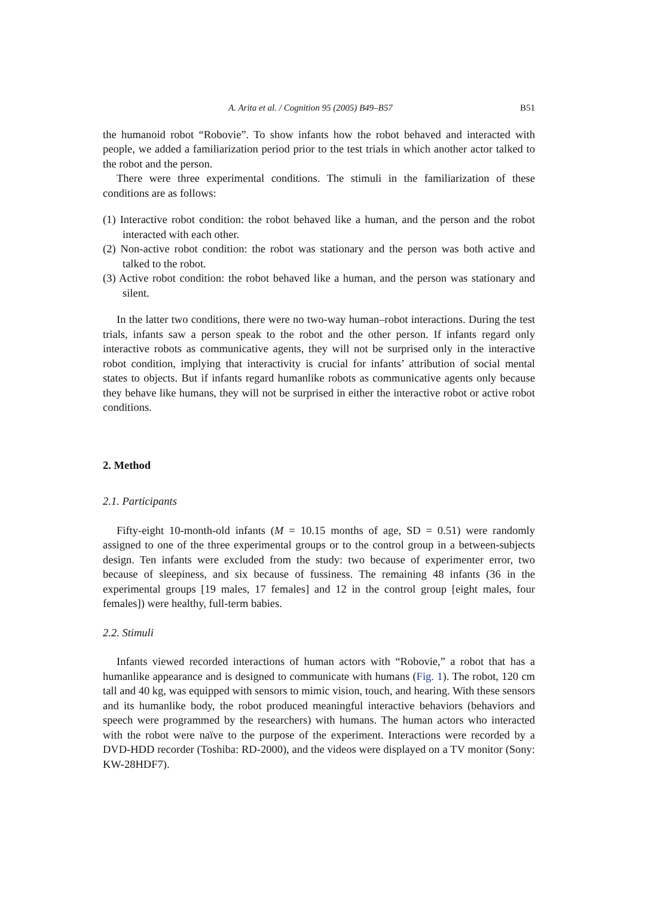A. Arita et al. / Cognition 95 (2005) B49–B57 B51
the humanoid robot “Robovie”. To show infants how the robot behaved and interacted with people, we added a familiarization period prior to the test trials in which another actor talked to the robot and the person.
There were three experimental conditions. The stimuli in the familiarization of these conditions are as follows:
(1) Interactive robot condition: the robot behaved like a human, and the person and the robot interacted with each other.
(2) Non-active robot condition: the robot was stationary and the person was both active and talked to the robot.
(3) Active robot condition: the robot behaved like a human, and the person was stationary and silent.
In the latter two conditions, there were no two-way human–robot interactions. During the test trials, infants saw a person speak to the robot and the other person. If infants regard only interactive robots as communicative agents, they will not be surprised only in the interactive robot condition, implying that interactivity is crucial for infants’ attribution of social mental states to objects. But if infants regard humanlike robots as communicative agents only because they behave like humans, they will not be surprised in either the interactive robot or active robot conditions.
2. Method
2.1. Participants
Fifty-eight 10-month-old infants (M = 10.15 months of age, SD = 0.51) were randomly assigned to one of the three experimental groups or to the control group in a between-subjects design. Ten infants were excluded from the study: two because of experimenter error, two because of sleepiness, and six because of fussiness. The remaining 48 infants (36 in the experimental groups [19 males, 17 females] and 12 in the control group [eight males, four females]) were healthy, full-term babies.
2.2. Stimuli
Infants viewed recorded interactions of human actors with “Robovie,” a robot that has a humanlike appearance and is designed to communicate with humans (Fig. 1). The robot, 120 cm tall and 40 kg, was equipped with sensors to mimic vision, touch, and hearing. With these sensors and its humanlike body, the robot produced meaningful interactive behaviors (behaviors and speech were programmed by the researchers) with humans. The human actors who interacted with the robot were naïve to the purpose of the experiment. Interactions were recorded by a DVD-HDD recorder (Toshiba: RD-2000), and the videos were displayed on a TV monitor (Sony: KW-28HDF7).